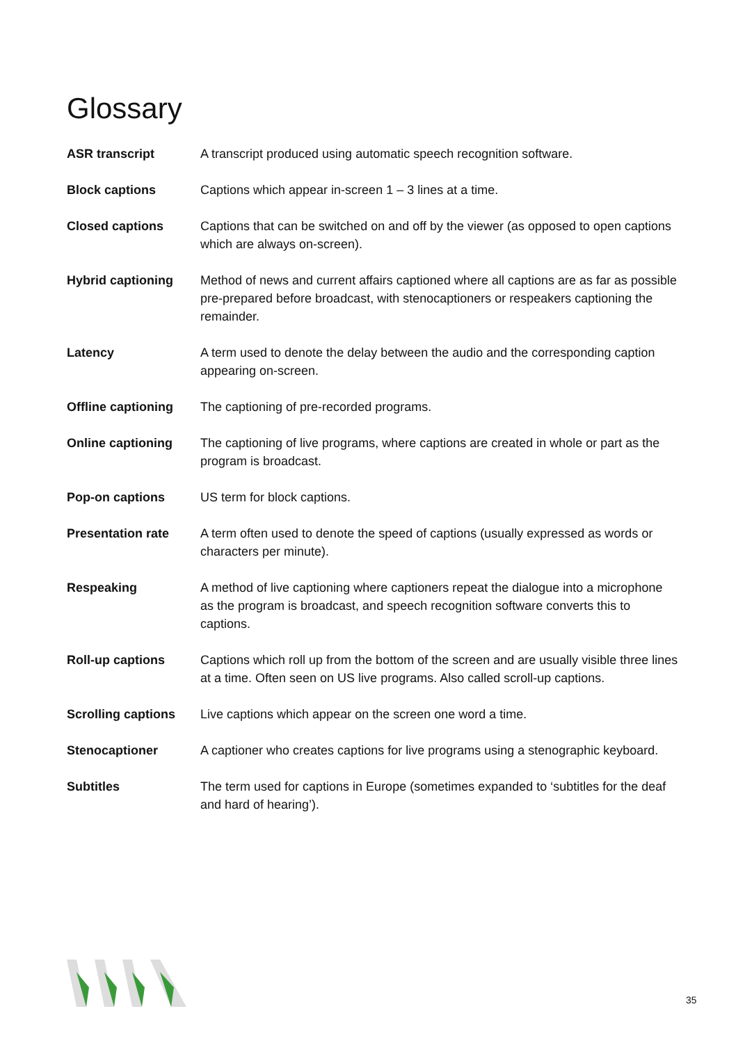Glossary
| ASR transcript | A transcript produced using automatic speech recognition software. |
| Block captions | Captions which appear in-screen 1 – 3 lines at a time. |
| Closed captions | Captions that can be switched on and off by the viewer (as opposed to open captions which are always on-screen). |
| Hybrid captioning | Method of news and current affairs captioned where all captions are as far as possible pre-prepared before broadcast, with stenocaptioners or respeakers captioning the remainder. |
| Latency | A term used to denote the delay between the audio and the corresponding caption appearing on-screen. |
| Offline captioning | The captioning of pre-recorded programs. |
| Online captioning | The captioning of live programs, where captions are created in whole or part as the program is broadcast. |
| Pop-on captions | US term for block captions. |
| Presentation rate | A term often used to denote the speed of captions (usually expressed as words or characters per minute). |
| Respeaking | A method of live captioning where captioners repeat the dialogue into a microphone as the program is broadcast, and speech recognition software converts this to captions. |
| Roll-up captions | Captions which roll up from the bottom of the screen and are usually visible three lines at a time. Often seen on US live programs. Also called scroll-up captions. |
| Scrolling captions | Live captions which appear on the screen one word a time. |
| Stenocaptioner | A captioner who creates captions for live programs using a stenographic keyboard. |
| Subtitles | The term used for captions in Europe (sometimes expanded to ‘subtitles for the deaf and hard of hearing’). |
35